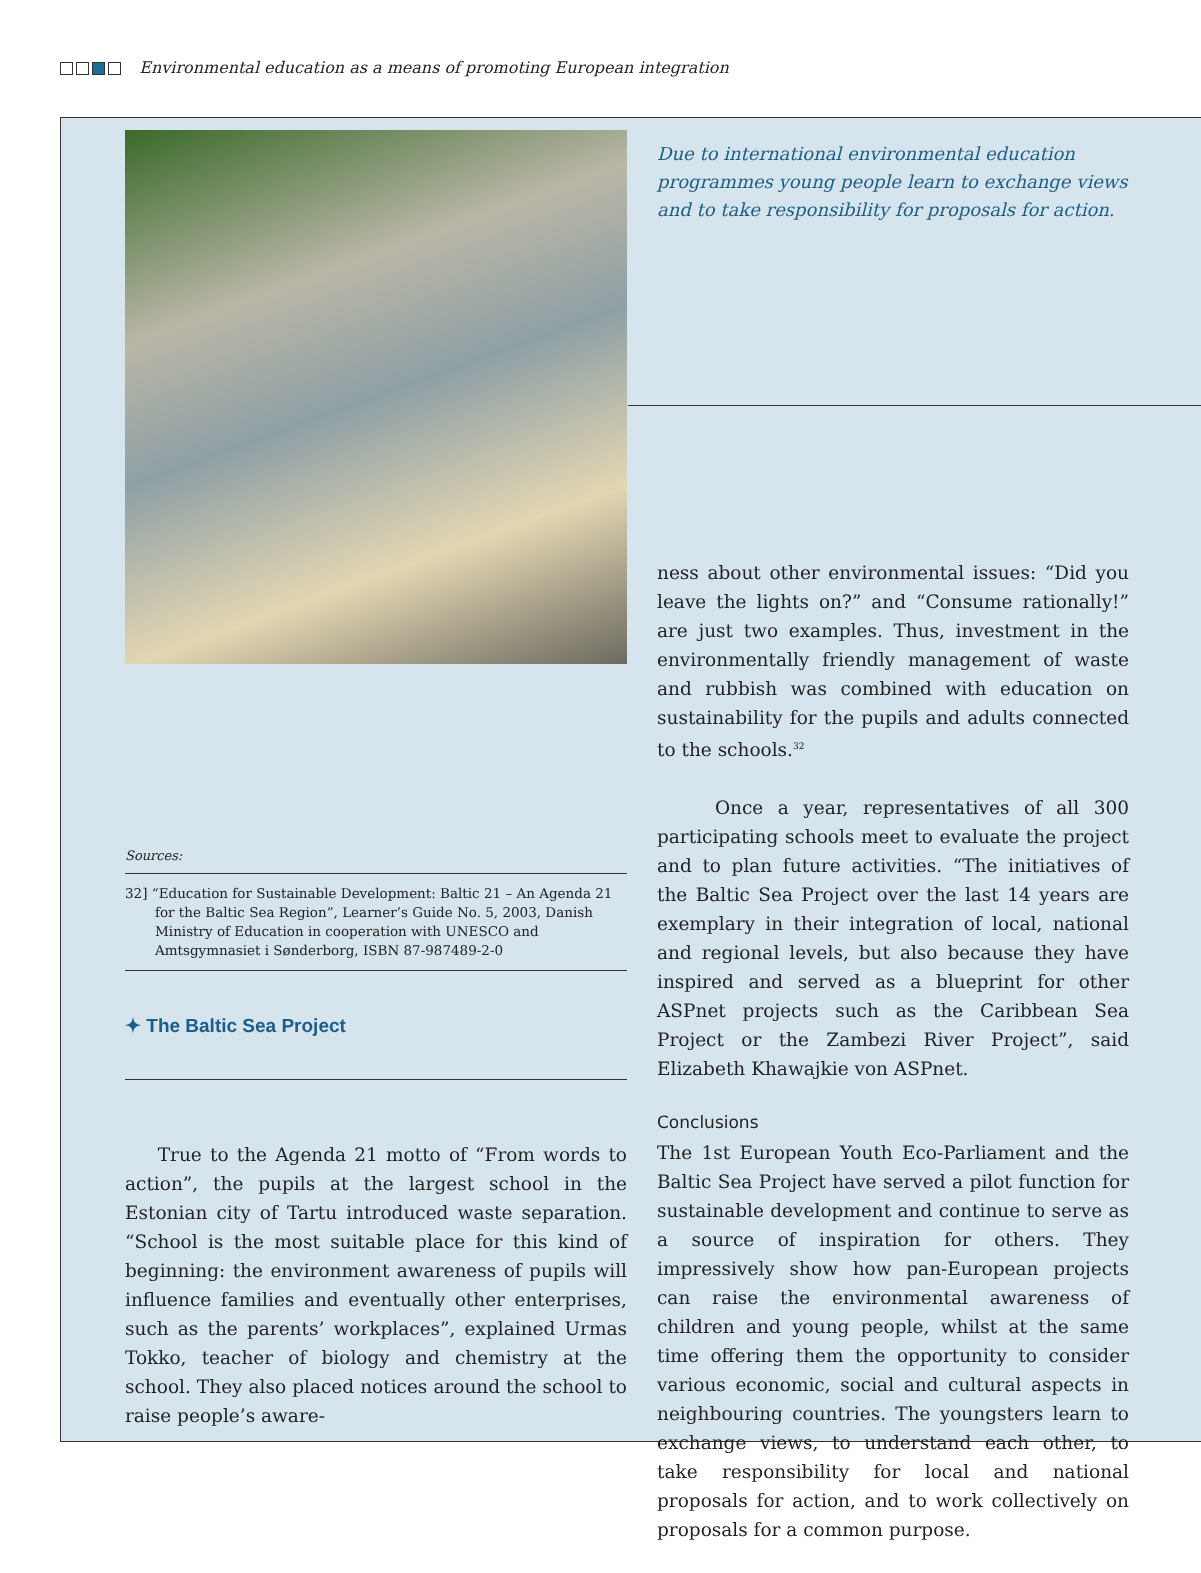Environmental education as a means of promoting European integration
Sources:
32] “Education for Sustainable Development: Baltic 21 – An Agenda 21 for the Baltic Sea Region”, Learner’s Guide No. 5, 2003, Danish Ministry of Education in cooperation with UNESCO and Amtsgymnasiet i Sønderborg, ISBN 87-987489-2-0
✦ The Baltic Sea Project
True to the Agenda 21 motto of “From words to action”, the pupils at the largest school in the Estonian city of Tartu introduced waste separation. “School is the most suitable place for this kind of beginning: the environment awareness of pupils will influence families and eventually other enterprises, such as the parents’ workplaces”, explained Urmas Tokko, teacher of biology and chemistry at the school. They also placed notices around the school to raise people’s aware-
Due to international environmental education programmes young people learn to exchange views and to take responsibility for proposals for action.
ness about other environmental issues: “Did you leave the lights on?” and “Consume rationally!” are just two examples. Thus, investment in the environmentally friendly management of waste and rubbish was combined with education on sustainability for the pupils and adults connected to the schools.<sup>32</sup>
Once a year, representatives of all 300 participating schools meet to evaluate the project and to plan future activities. “The initiatives of the Baltic Sea Project over the last 14 years are exemplary in their integration of local, national and regional levels, but also because they have inspired and served as a blueprint for other ASPnet projects such as the Caribbean Sea Project or the Zambezi River Project”, said Elizabeth Khawajkie von ASPnet.
Conclusions
The 1st European Youth Eco-Parliament and the Baltic Sea Project have served a pilot function for sustainable development and continue to serve as a source of inspiration for others. They impressively show how pan-European projects can raise the environmental awareness of children and young people, whilst at the same time offering them the opportunity to consider various economic, social and cultural aspects in neighbouring countries. The youngsters learn to exchange views, to understand each other, to take responsibility for local and national proposals for action, and to work collectively on proposals for a common purpose.